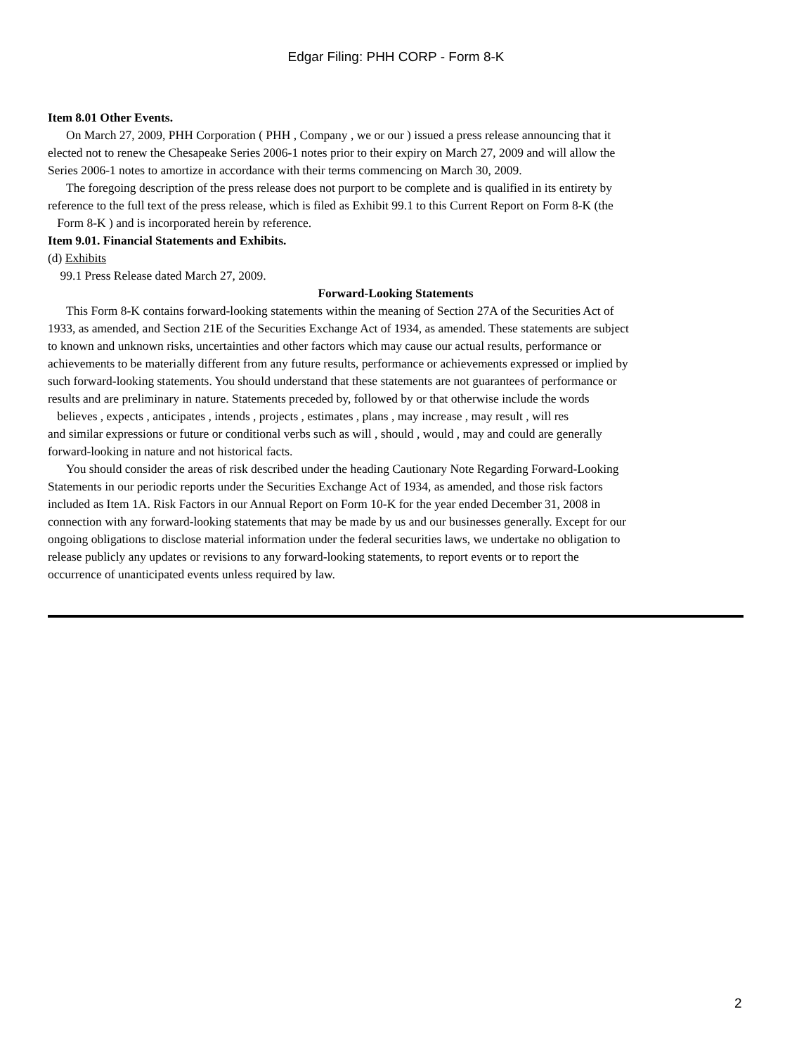Edgar Filing: PHH CORP - Form 8-K
Item 8.01 Other Events.
On March 27, 2009, PHH Corporation ( PHH , Company , we or our ) issued a press release announcing that it
elected not to renew the Chesapeake Series 2006-1 notes prior to their expiry on March 27, 2009 and will allow the
Series 2006-1 notes to amortize in accordance with their terms commencing on March 30, 2009.
The foregoing description of the press release does not purport to be complete and is qualified in its entirety by
reference to the full text of the press release, which is filed as Exhibit 99.1 to this Current Report on Form 8-K (the
Form 8-K ) and is incorporated herein by reference.
Item 9.01. Financial Statements and Exhibits.
(d) Exhibits
99.1 Press Release dated March 27, 2009.
Forward-Looking Statements
This Form 8-K contains forward-looking statements within the meaning of Section 27A of the Securities Act of
1933, as amended, and Section 21E of the Securities Exchange Act of 1934, as amended. These statements are subject
to known and unknown risks, uncertainties and other factors which may cause our actual results, performance or
achievements to be materially different from any future results, performance or achievements expressed or implied by
such forward-looking statements. You should understand that these statements are not guarantees of performance or
results and are preliminary in nature. Statements preceded by, followed by or that otherwise include the words
believes , expects , anticipates , intends , projects , estimates , plans , may increase , may result , will res
and similar expressions or future or conditional verbs such as will , should , would , may and could are generally
forward-looking in nature and not historical facts.
You should consider the areas of risk described under the heading Cautionary Note Regarding Forward-Looking
Statements in our periodic reports under the Securities Exchange Act of 1934, as amended, and those risk factors
included as Item 1A. Risk Factors in our Annual Report on Form 10-K for the year ended December 31, 2008 in
connection with any forward-looking statements that may be made by us and our businesses generally. Except for our
ongoing obligations to disclose material information under the federal securities laws, we undertake no obligation to
release publicly any updates or revisions to any forward-looking statements, to report events or to report the
occurrence of unanticipated events unless required by law.
2